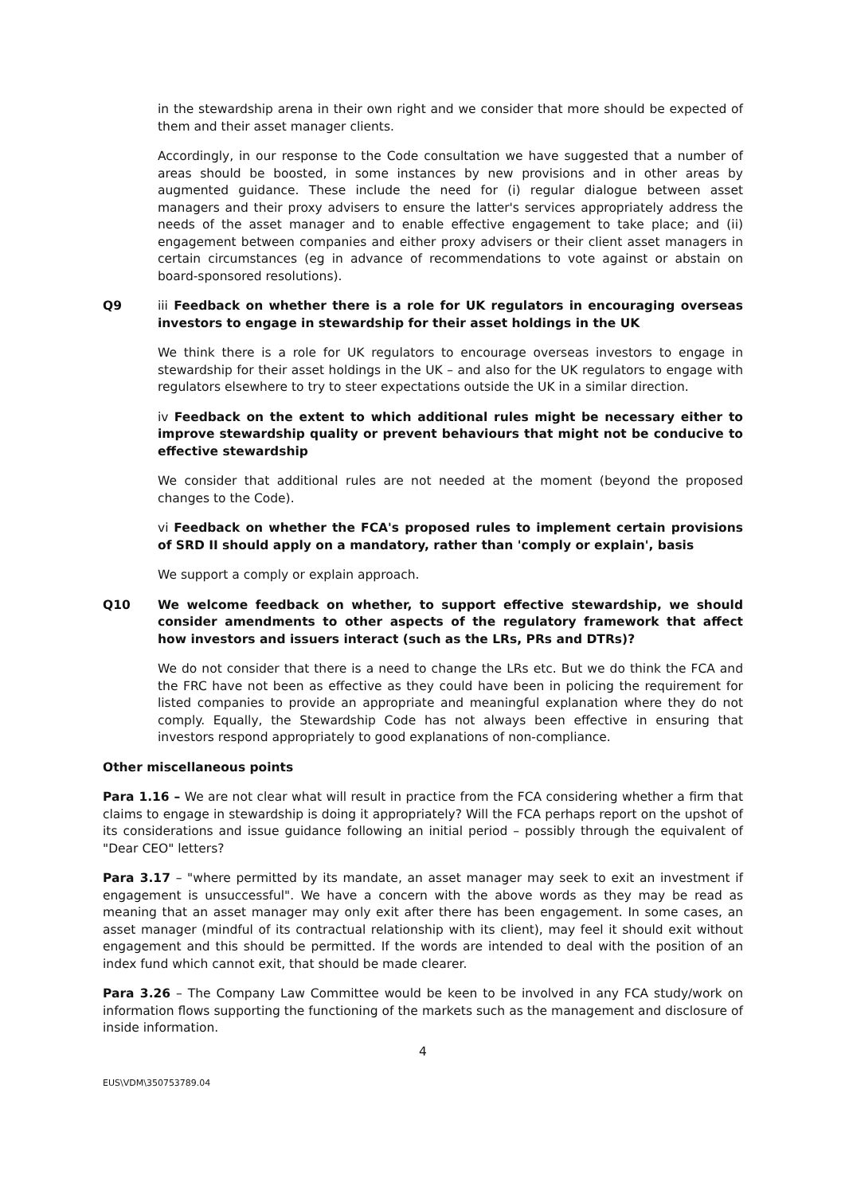in the stewardship arena in their own right and we consider that more should be expected of them and their asset manager clients.
Accordingly, in our response to the Code consultation we have suggested that a number of areas should be boosted, in some instances by new provisions and in other areas by augmented guidance. These include the need for (i) regular dialogue between asset managers and their proxy advisers to ensure the latter's services appropriately address the needs of the asset manager and to enable effective engagement to take place; and (ii) engagement between companies and either proxy advisers or their client asset managers in certain circumstances (eg in advance of recommendations to vote against or abstain on board-sponsored resolutions).
Q9 iii Feedback on whether there is a role for UK regulators in encouraging overseas investors to engage in stewardship for their asset holdings in the UK
We think there is a role for UK regulators to encourage overseas investors to engage in stewardship for their asset holdings in the UK – and also for the UK regulators to engage with regulators elsewhere to try to steer expectations outside the UK in a similar direction.
iv Feedback on the extent to which additional rules might be necessary either to improve stewardship quality or prevent behaviours that might not be conducive to effective stewardship
We consider that additional rules are not needed at the moment (beyond the proposed changes to the Code).
vi Feedback on whether the FCA's proposed rules to implement certain provisions of SRD II should apply on a mandatory, rather than 'comply or explain', basis
We support a comply or explain approach.
Q10 We welcome feedback on whether, to support effective stewardship, we should consider amendments to other aspects of the regulatory framework that affect how investors and issuers interact (such as the LRs, PRs and DTRs)?
We do not consider that there is a need to change the LRs etc. But we do think the FCA and the FRC have not been as effective as they could have been in policing the requirement for listed companies to provide an appropriate and meaningful explanation where they do not comply. Equally, the Stewardship Code has not always been effective in ensuring that investors respond appropriately to good explanations of non-compliance.
Other miscellaneous points
Para 1.16 – We are not clear what will result in practice from the FCA considering whether a firm that claims to engage in stewardship is doing it appropriately? Will the FCA perhaps report on the upshot of its considerations and issue guidance following an initial period – possibly through the equivalent of "Dear CEO" letters?
Para 3.17 – "where permitted by its mandate, an asset manager may seek to exit an investment if engagement is unsuccessful". We have a concern with the above words as they may be read as meaning that an asset manager may only exit after there has been engagement. In some cases, an asset manager (mindful of its contractual relationship with its client), may feel it should exit without engagement and this should be permitted. If the words are intended to deal with the position of an index fund which cannot exit, that should be made clearer.
Para 3.26 – The Company Law Committee would be keen to be involved in any FCA study/work on information flows supporting the functioning of the markets such as the management and disclosure of inside information.
4
EUS\VDM\350753789.04